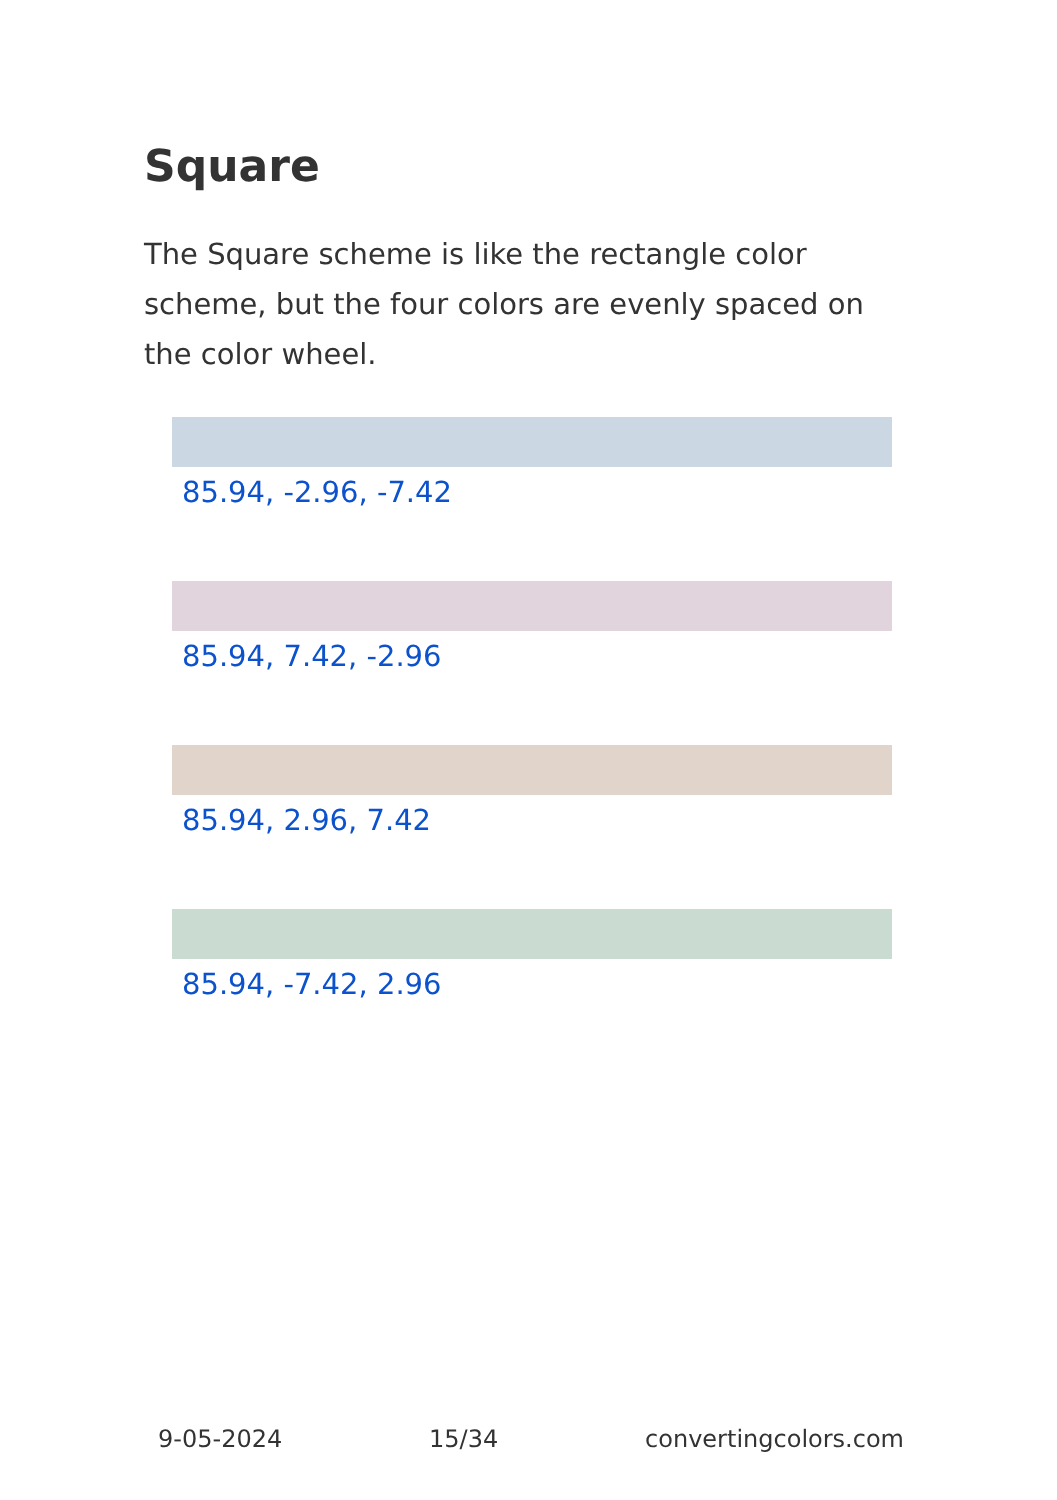Square
The Square scheme is like the rectangle color scheme, but the four colors are evenly spaced on the color wheel.
85.94, -2.96, -7.42
85.94, 7.42, -2.96
85.94, 2.96, 7.42
85.94, -7.42, 2.96
9-05-2024 15/34 convertingcolors.com